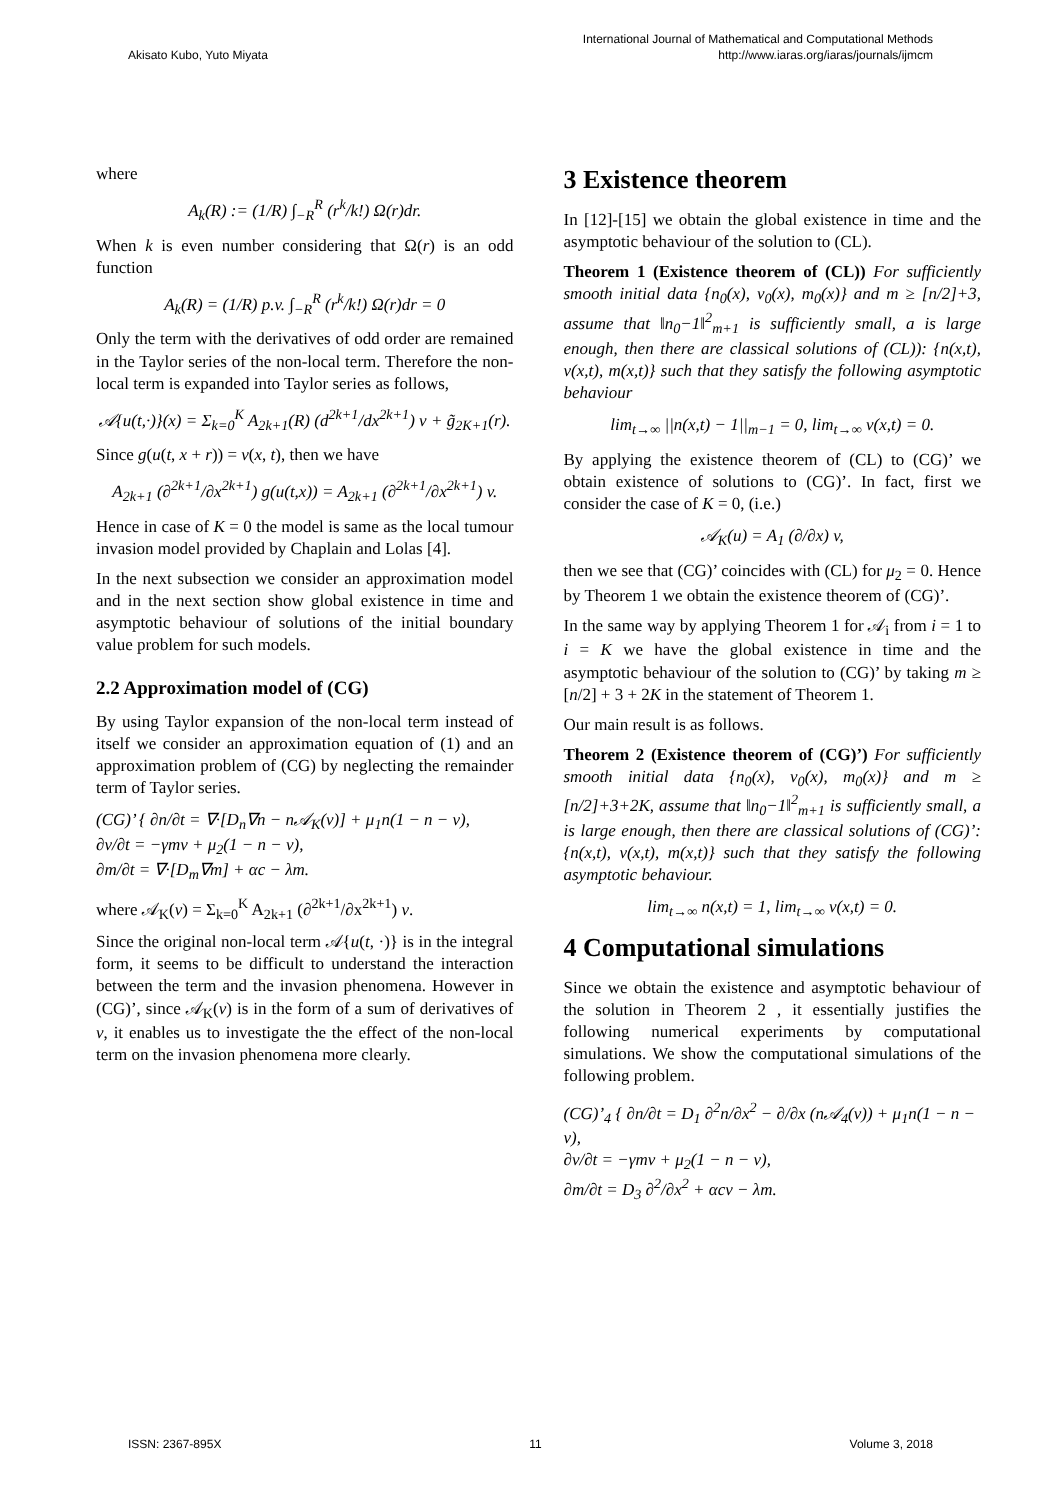Akisato Kubo, Yuto Miyata International Journal of Mathematical and Computational Methods
http://www.iaras.org/iaras/journals/ijmcm
where
A<sub>k</sub>(R) := (1/R) ∫<sub>−R</sub><sup>R</sup> (r<sup>k</sup>/k!) Ω(r)dr.
When k is even number considering that Ω(r) is an odd function
A<sub>k</sub>(R) = (1/R) p.v. ∫<sub>−R</sub><sup>R</sup> (r<sup>k</sup>/k!) Ω(r)dr = 0
Only the term with the derivatives of odd order are remained in the Taylor series of the non-local term. Therefore the non-local term is expanded into Taylor series as follows,
𝒜{u(t,·)}(x) = Σ<sub>k=0</sub><sup>K</sup> A<sub>2k+1</sub>(R) (d<sup>2k+1</sup>/dx<sup>2k+1</sup>) v + g̃<sub>2K+1</sub>(r).
Since g(u(t, x + r)) = v(x, t), then we have
A<sub>2k+1</sub> (∂<sup>2k+1</sup>/∂x<sup>2k+1</sup>) g(u(t,x)) = A<sub>2k+1</sub> (∂<sup>2k+1</sup>/∂x<sup>2k+1</sup>) v.
Hence in case of K = 0 the model is same as the local tumour invasion model provided by Chaplain and Lolas [4].
In the next subsection we consider an approximation model and in the next section show global existence in time and asymptotic behaviour of solutions of the initial boundary value problem for such models.
2.2 Approximation model of (CG)
By using Taylor expansion of the non-local term instead of itself we consider an approximation equation of (1) and an approximation problem of (CG) by neglecting the remainder term of Taylor series.
(CG)’ { ∂n/∂t = ∇·[D<sub>n</sub>∇n − n𝒜<sub>K</sub>(v)] + μ<sub>1</sub>n(1 − n − v),
∂v/∂t = −γmv + μ<sub>2</sub>(1 − n − v),
∂m/∂t = ∇·[D<sub>m</sub>∇m] + αc − λm.
where 𝒜<sub>K</sub>(v) = Σ<sub>k=0</sub><sup>K</sup> A<sub>2k+1</sub> (∂<sup>2k+1</sup>/∂x<sup>2k+1</sup>) v.
Since the original non-local term 𝒜{u(t, ·)} is in the integral form, it seems to be difficult to understand the interaction between the term and the invasion phenomena. However in (CG)’, since 𝒜<sub>K</sub>(v) is in the form of a sum of derivatives of v, it enables us to investigate the the effect of the non-local term on the invasion phenomena more clearly.
3 Existence theorem
In [12]-[15] we obtain the global existence in time and the asymptotic behaviour of the solution to (CL).
Theorem 1 (Existence theorem of (CL)) For sufficiently smooth initial data {n<sub>0</sub>(x), v<sub>0</sub>(x), m<sub>0</sub>(x)} and m ≥ [n/2]+3, assume that ‖n<sub>0</sub>−1‖<sup>2</sup><sub>m+1</sub> is sufficiently small, a is large enough, then there are classical solutions of (CL)): {n(x,t), v(x,t), m(x,t)} such that they satisfy the following asymptotic behaviour
lim<sub>t→∞</sub> ||n(x,t) − 1||<sub>m−1</sub> = 0, lim<sub>t→∞</sub> v(x,t) = 0.
By applying the existence theorem of (CL) to (CG)’ we obtain existence of solutions to (CG)’. In fact, first we consider the case of K = 0, (i.e.)
𝒜<sub>K</sub>(u) = A<sub>1</sub> (∂/∂x) v,
then we see that (CG)’ coincides with (CL) for μ<sub>2</sub> = 0. Hence by Theorem 1 we obtain the existence theorem of (CG)’.
In the same way by applying Theorem 1 for 𝒜<sub>i</sub> from i = 1 to i = K we have the global existence in time and the asymptotic behaviour of the solution to (CG)’ by taking m ≥ [n/2] + 3 + 2K in the statement of Theorem 1.
Our main result is as follows.
Theorem 2 (Existence theorem of (CG)’) For sufficiently smooth initial data {n<sub>0</sub>(x), v<sub>0</sub>(x), m<sub>0</sub>(x)} and m ≥ [n/2]+3+2K, assume that ‖n<sub>0</sub>−1‖<sup>2</sup><sub>m+1</sub> is sufficiently small, a is large enough, then there are classical solutions of (CG)’: {n(x,t), v(x,t), m(x,t)} such that they satisfy the following asymptotic behaviour.
lim<sub>t→∞</sub> n(x,t) = 1, lim<sub>t→∞</sub> v(x,t) = 0.
4 Computational simulations
Since we obtain the existence and asymptotic behaviour of the solution in Theorem 2 , it essentially justifies the following numerical experiments by computational simulations. We show the computational simulations of the following problem.
(CG)’<sub>4</sub> { ∂n/∂t = D<sub>1</sub> ∂<sup>2</sup>n/∂x<sup>2</sup> − ∂/∂x (n𝒜<sub>4</sub>(v)) + μ<sub>1</sub>n(1 − n − v),
∂v/∂t = −γmv + μ<sub>2</sub>(1 − n − v),
∂m/∂t = D<sub>3</sub> ∂<sup>2</sup>/∂x<sup>2</sup> + αcv − λm.
ISSN: 2367-895X 11 Volume 3, 2018